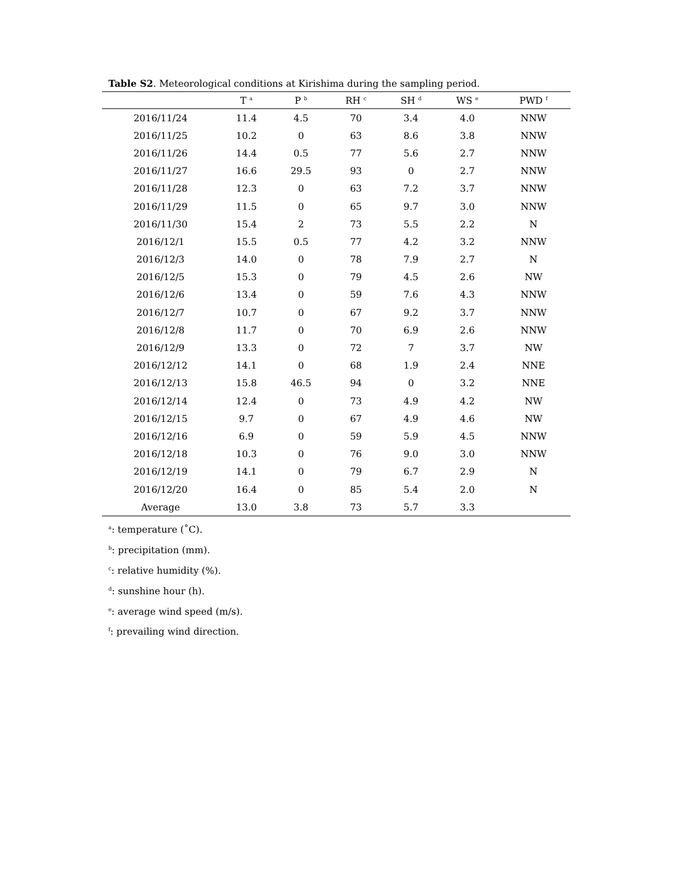Table S2. Meteorological conditions at Kirishima during the sampling period.
| | T <sup>a</sup> | P <sup>b</sup> | RH <sup>c</sup> | SH <sup>d</sup> | WS <sup>e</sup> | PWD <sup>f</sup> |
| --- | --- | --- | --- | --- | --- | --- |
| 2016/11/24 | 11.4 | 4.5 | 70 | 3.4 | 4.0 | NNW |
| 2016/11/25 | 10.2 | 0 | 63 | 8.6 | 3.8 | NNW |
| 2016/11/26 | 14.4 | 0.5 | 77 | 5.6 | 2.7 | NNW |
| 2016/11/27 | 16.6 | 29.5 | 93 | 0 | 2.7 | NNW |
| 2016/11/28 | 12.3 | 0 | 63 | 7.2 | 3.7 | NNW |
| 2016/11/29 | 11.5 | 0 | 65 | 9.7 | 3.0 | NNW |
| 2016/11/30 | 15.4 | 2 | 73 | 5.5 | 2.2 | N |
| 2016/12/1 | 15.5 | 0.5 | 77 | 4.2 | 3.2 | NNW |
| 2016/12/3 | 14.0 | 0 | 78 | 7.9 | 2.7 | N |
| 2016/12/5 | 15.3 | 0 | 79 | 4.5 | 2.6 | NW |
| 2016/12/6 | 13.4 | 0 | 59 | 7.6 | 4.3 | NNW |
| 2016/12/7 | 10.7 | 0 | 67 | 9.2 | 3.7 | NNW |
| 2016/12/8 | 11.7 | 0 | 70 | 6.9 | 2.6 | NNW |
| 2016/12/9 | 13.3 | 0 | 72 | 7 | 3.7 | NW |
| 2016/12/12 | 14.1 | 0 | 68 | 1.9 | 2.4 | NNE |
| 2016/12/13 | 15.8 | 46.5 | 94 | 0 | 3.2 | NNE |
| 2016/12/14 | 12.4 | 0 | 73 | 4.9 | 4.2 | NW |
| 2016/12/15 | 9.7 | 0 | 67 | 4.9 | 4.6 | NW |
| 2016/12/16 | 6.9 | 0 | 59 | 5.9 | 4.5 | NNW |
| 2016/12/18 | 10.3 | 0 | 76 | 9.0 | 3.0 | NNW |
| 2016/12/19 | 14.1 | 0 | 79 | 6.7 | 2.9 | N |
| 2016/12/20 | 16.4 | 0 | 85 | 5.4 | 2.0 | N |
| Average | 13.0 | 3.8 | 73 | 5.7 | 3.3 | |
<sup>a</sup>: temperature (˚C).
<sup>b</sup>: precipitation (mm).
<sup>c</sup>: relative humidity (%).
<sup>d</sup>: sunshine hour (h).
<sup>e</sup>: average wind speed (m/s).
<sup>f</sup>: prevailing wind direction.